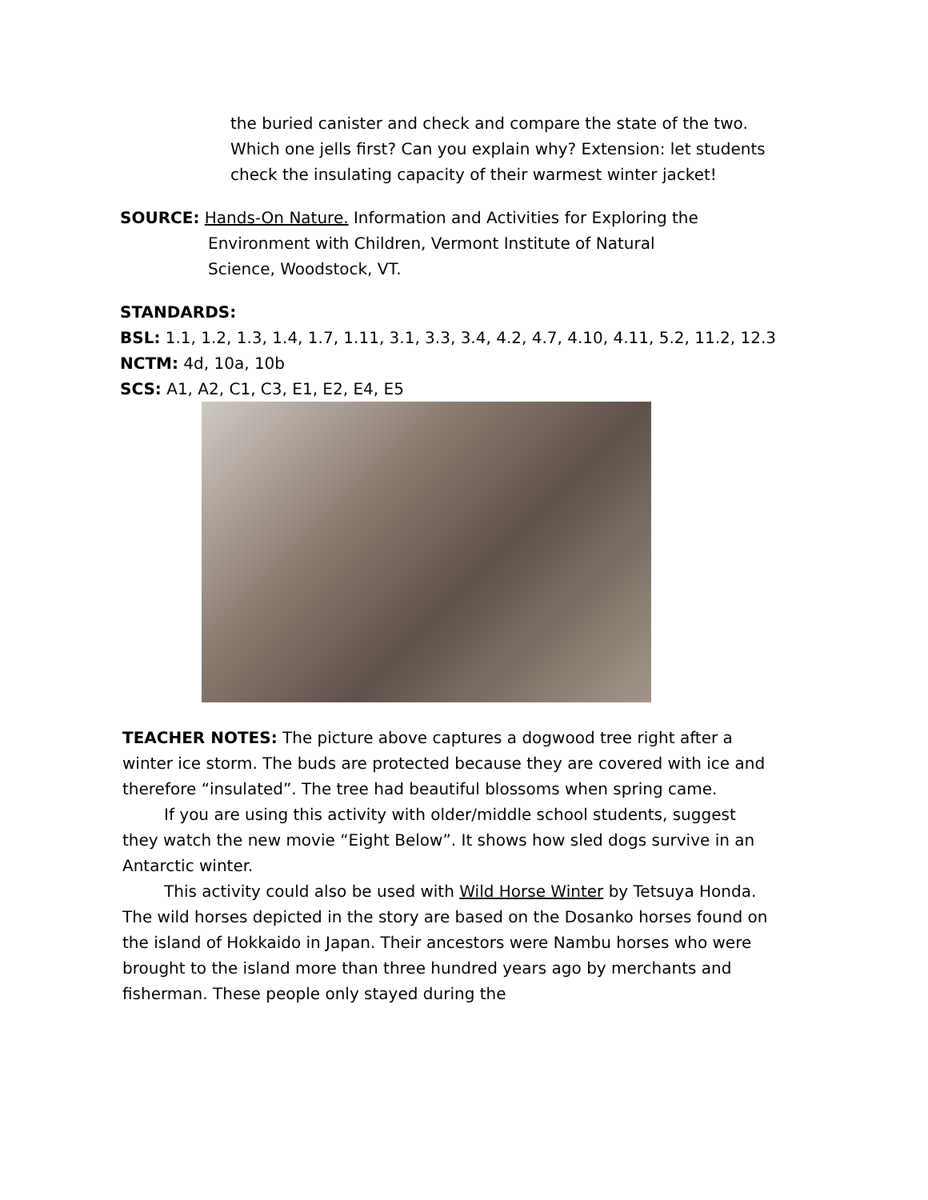the buried canister and check and compare the state of the two. Which one jells first? Can you explain why? Extension: let students check the insulating capacity of their warmest winter jacket!
SOURCE: Hands-On Nature. Information and Activities for Exploring the
Environment with Children, Vermont Institute of Natural
Science, Woodstock, VT.
STANDARDS:
BSL: 1.1, 1.2, 1.3, 1.4, 1.7, 1.11, 3.1, 3.3, 3.4, 4.2, 4.7, 4.10, 4.11, 5.2, 11.2, 12.3
NCTM: 4d, 10a, 10b
SCS: A1, A2, C1, C3, E1, E2, E4, E5
TEACHER NOTES: The picture above captures a dogwood tree right after a winter ice storm. The buds are protected because they are covered with ice and therefore “insulated”. The tree had beautiful blossoms when spring came.
If you are using this activity with older/middle school students, suggest they watch the new movie “Eight Below”. It shows how sled dogs survive in an Antarctic winter.
This activity could also be used with Wild Horse Winter by Tetsuya Honda. The wild horses depicted in the story are based on the Dosanko horses found on the island of Hokkaido in Japan. Their ancestors were Nambu horses who were brought to the island more than three hundred years ago by merchants and fisherman. These people only stayed during the